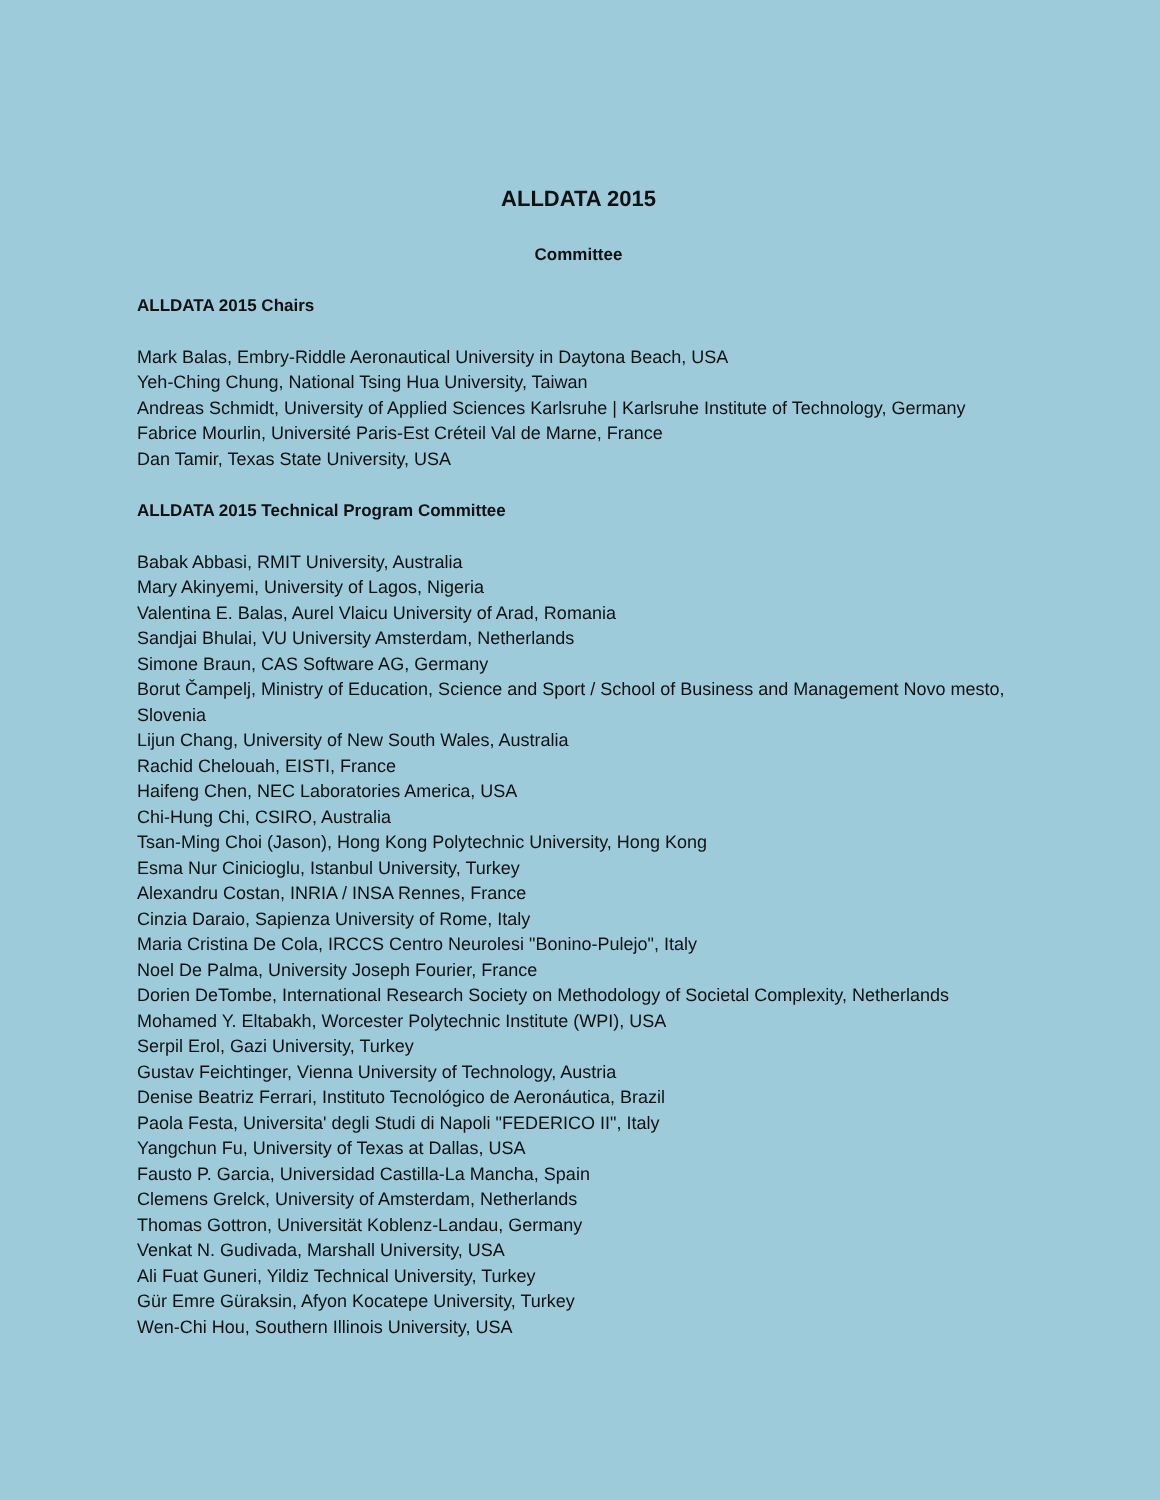ALLDATA 2015
Committee
ALLDATA 2015 Chairs
Mark Balas, Embry-Riddle Aeronautical University in Daytona Beach, USA
Yeh-Ching Chung, National Tsing Hua University, Taiwan
Andreas Schmidt, University of Applied Sciences Karlsruhe | Karlsruhe Institute of Technology, Germany
Fabrice Mourlin, Université Paris-Est Créteil Val de Marne, France
Dan Tamir, Texas State University, USA
ALLDATA 2015 Technical Program Committee
Babak Abbasi, RMIT University, Australia
Mary Akinyemi, University of Lagos, Nigeria
Valentina E. Balas, Aurel Vlaicu University of Arad, Romania
Sandjai Bhulai, VU University Amsterdam, Netherlands
Simone Braun, CAS Software AG, Germany
Borut Čampelj, Ministry of Education, Science and Sport / School of Business and Management Novo mesto, Slovenia
Lijun Chang, University of New South Wales, Australia
Rachid Chelouah, EISTI, France
Haifeng Chen, NEC Laboratories America, USA
Chi-Hung Chi, CSIRO, Australia
Tsan-Ming Choi (Jason), Hong Kong Polytechnic University, Hong Kong
Esma Nur Cinicioglu, Istanbul University, Turkey
Alexandru Costan, INRIA / INSA Rennes, France
Cinzia Daraio, Sapienza University of Rome, Italy
Maria Cristina De Cola, IRCCS Centro Neurolesi "Bonino-Pulejo", Italy
Noel De Palma, University Joseph Fourier, France
Dorien DeTombe, International Research Society on Methodology of Societal Complexity, Netherlands
Mohamed Y. Eltabakh, Worcester Polytechnic Institute (WPI), USA
Serpil Erol, Gazi University, Turkey
Gustav Feichtinger, Vienna University of Technology, Austria
Denise Beatriz Ferrari, Instituto Tecnológico de Aeronáutica, Brazil
Paola Festa, Universita' degli Studi di Napoli "FEDERICO II", Italy
Yangchun Fu, University of Texas at Dallas, USA
Fausto P. Garcia, Universidad Castilla-La Mancha, Spain
Clemens Grelck, University of Amsterdam, Netherlands
Thomas Gottron, Universität Koblenz-Landau, Germany
Venkat N. Gudivada, Marshall University, USA
Ali Fuat Guneri, Yildiz Technical University, Turkey
Gür Emre Güraksin, Afyon Kocatepe University, Turkey
Wen-Chi Hou, Southern Illinois University, USA